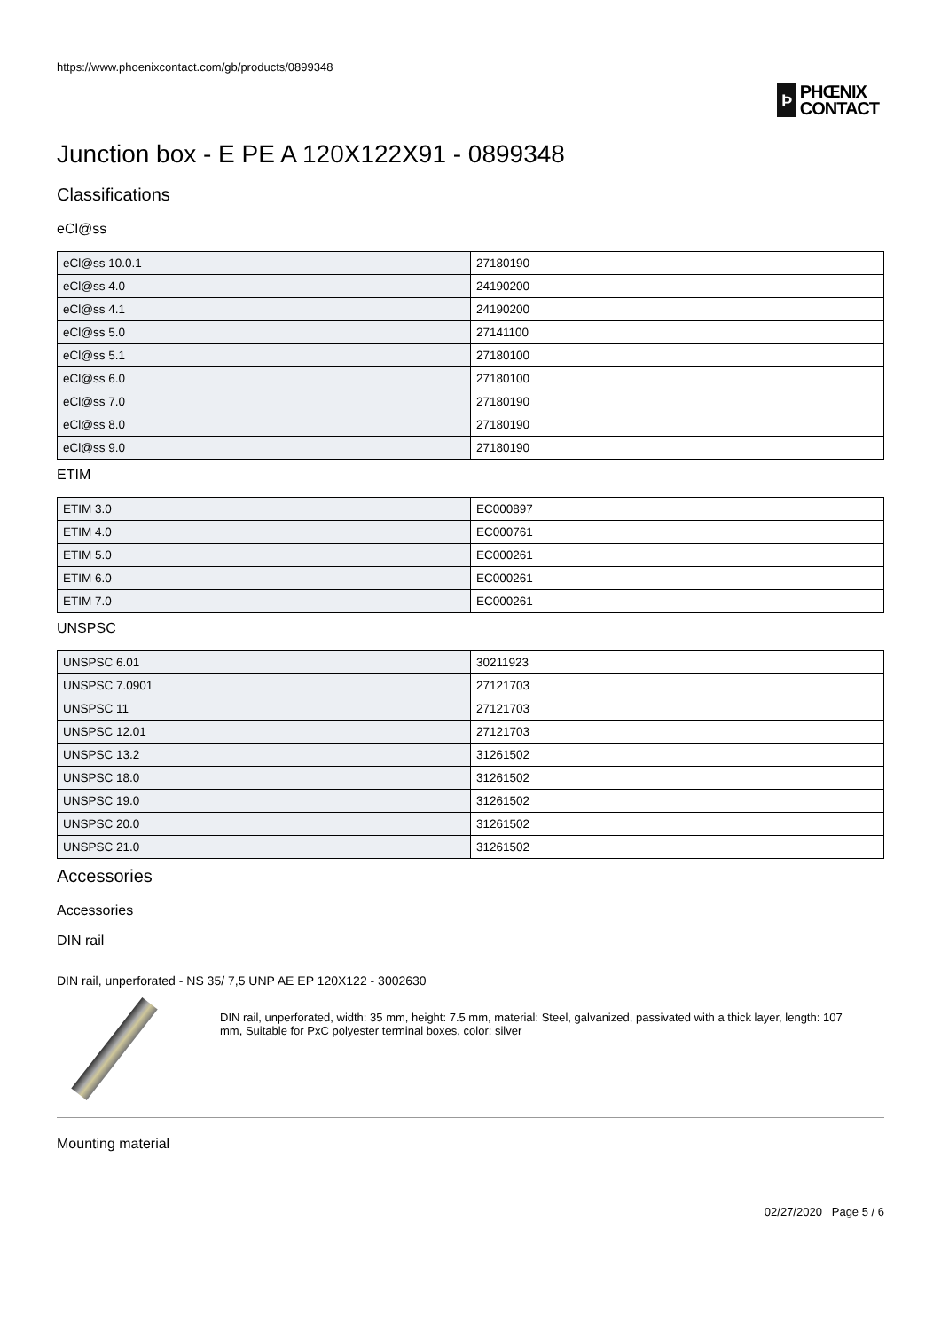https://www.phoenixcontact.com/gb/products/0899348
Ϸ
PHŒNIX
CONTACT
Junction box - E PE A 120X122X91 - 0899348
Classifications
eCl@ss
| eCl@ss 10.0.1 | 27180190 |
| eCl@ss 4.0 | 24190200 |
| eCl@ss 4.1 | 24190200 |
| eCl@ss 5.0 | 27141100 |
| eCl@ss 5.1 | 27180100 |
| eCl@ss 6.0 | 27180100 |
| eCl@ss 7.0 | 27180190 |
| eCl@ss 8.0 | 27180190 |
| eCl@ss 9.0 | 27180190 |
ETIM
| ETIM 3.0 | EC000897 |
| ETIM 4.0 | EC000761 |
| ETIM 5.0 | EC000261 |
| ETIM 6.0 | EC000261 |
| ETIM 7.0 | EC000261 |
UNSPSC
| UNSPSC 6.01 | 30211923 |
| UNSPSC 7.0901 | 27121703 |
| UNSPSC 11 | 27121703 |
| UNSPSC 12.01 | 27121703 |
| UNSPSC 13.2 | 31261502 |
| UNSPSC 18.0 | 31261502 |
| UNSPSC 19.0 | 31261502 |
| UNSPSC 20.0 | 31261502 |
| UNSPSC 21.0 | 31261502 |
Accessories
Accessories
DIN rail
DIN rail, unperforated - NS 35/ 7,5 UNP AE EP 120X122 - 3002630
DIN rail, unperforated, width: 35 mm, height: 7.5 mm, material: Steel, galvanized, passivated with a thick layer, length: 107 mm, Suitable for PxC polyester terminal boxes, color: silver
Mounting material
02/27/2020 Page 5 / 6